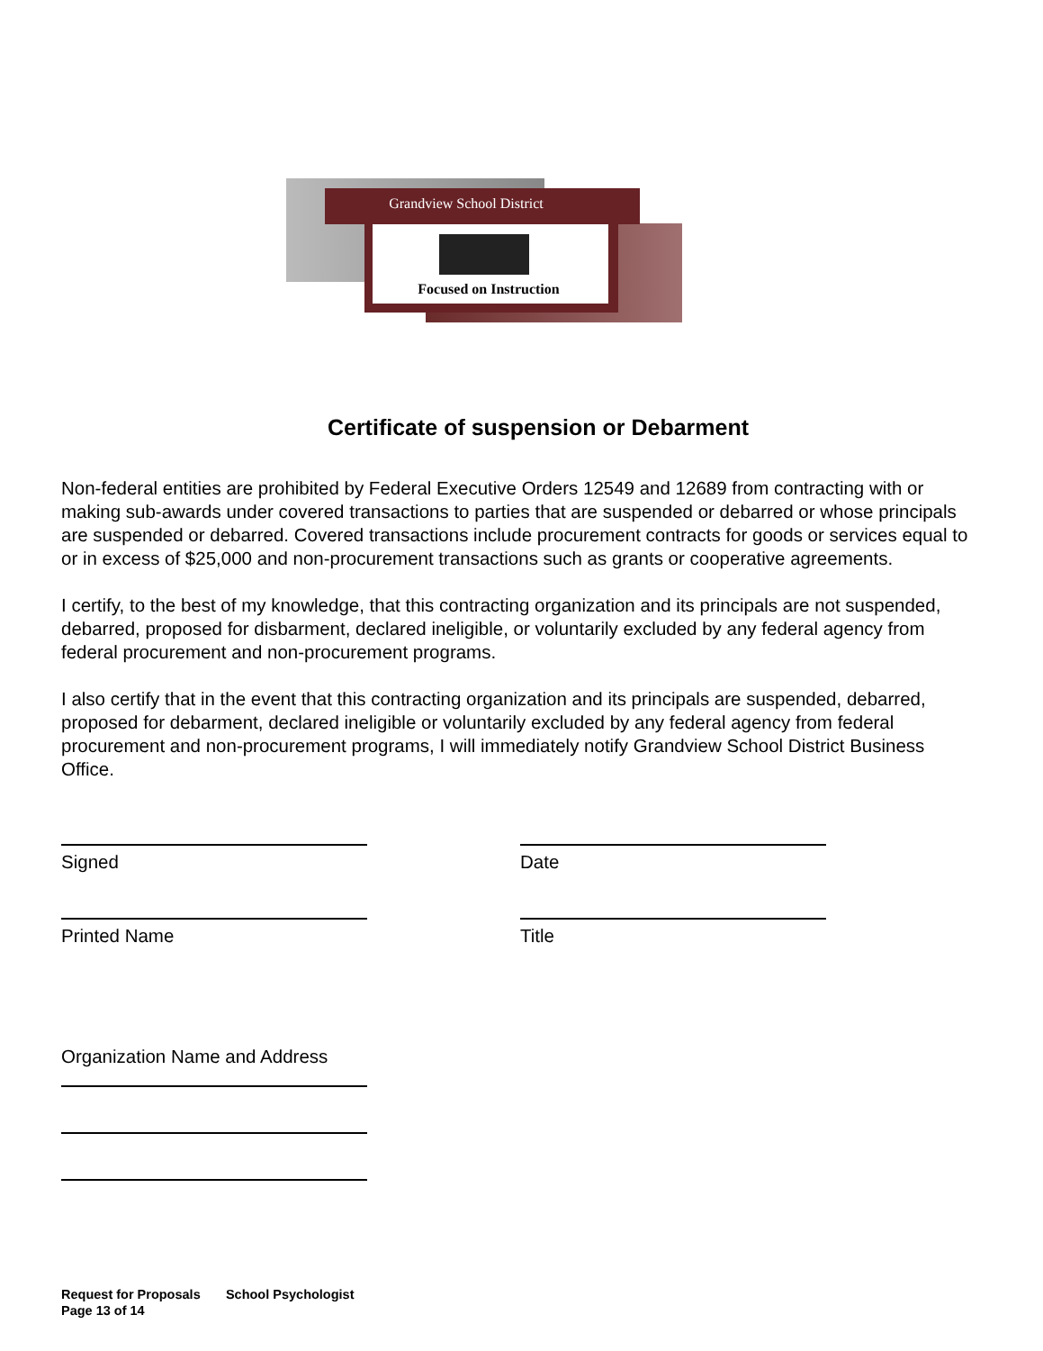Grandview School District
Focused on Instruction
Certificate of suspension or Debarment
Non-federal entities are prohibited by Federal Executive Orders 12549 and 12689 from contracting with or making sub-awards under covered transactions to parties that are suspended or debarred or whose principals are suspended or debarred. Covered transactions include procurement contracts for goods or services equal to or in excess of $25,000 and non-procurement transactions such as grants or cooperative agreements.
I certify, to the best of my knowledge, that this contracting organization and its principals are not suspended, debarred, proposed for disbarment, declared ineligible, or voluntarily excluded by any federal agency from federal procurement and non-procurement programs.
I also certify that in the event that this contracting organization and its principals are suspended, debarred, proposed for debarment, declared ineligible or voluntarily excluded by any federal agency from federal procurement and non-procurement programs, I will immediately notify Grandview School District Business Office.
Signed
Printed Name
Date
Title
Organization Name and Address
Request for Proposals School Psychologist
Page 13 of 14